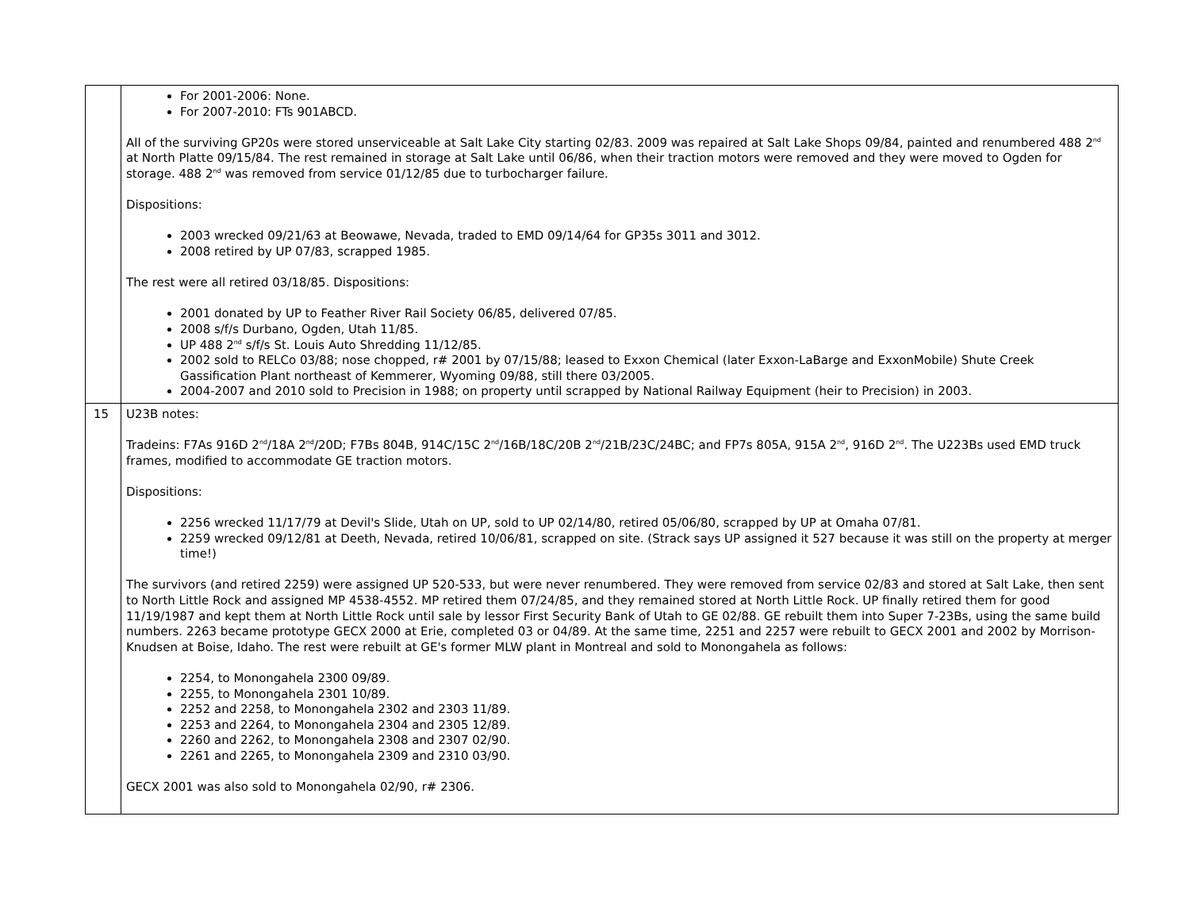| | For 2001-2006: None. For 2007-2010: FTs 901ABCD. All of the surviving GP20s were stored unserviceable at Salt Lake City starting 02/83. 2009 was repaired at Salt Lake Shops 09/84, painted and renumbered 488 2<sup>nd</sup> at North Platte 09/15/84. The rest remained in storage at Salt Lake until 06/86, when their traction motors were removed and they were moved to Ogden for storage. 488 2<sup>nd</sup> was removed from service 01/12/85 due to turbocharger failure. Dispositions: 2003 wrecked 09/21/63 at Beowawe, Nevada, traded to EMD 09/14/64 for GP35s 3011 and 3012. 2008 retired by UP 07/83, scrapped 1985. The rest were all retired 03/18/85. Dispositions: 2001 donated by UP to Feather River Rail Society 06/85, delivered 07/85. 2008 s/f/s Durbano, Ogden, Utah 11/85. UP 488 2<sup>nd</sup> s/f/s St. Louis Auto Shredding 11/12/85. 2002 sold to RELCo 03/88; nose chopped, r# 2001 by 07/15/88; leased to Exxon Chemical (later Exxon-LaBarge and ExxonMobile) Shute Creek Gassification Plant northeast of Kemmerer, Wyoming 09/88, still there 03/2005. 2004-2007 and 2010 sold to Precision in 1988; on property until scrapped by National Railway Equipment (heir to Precision) in 2003. |
| 15 | U23B notes: Tradeins: F7As 916D 2<sup>nd</sup>/18A 2<sup>nd</sup>/20D; F7Bs 804B, 914C/15C 2<sup>nd</sup>/16B/18C/20B 2<sup>nd</sup>/21B/23C/24BC; and FP7s 805A, 915A 2<sup>nd</sup>, 916D 2<sup>nd</sup>. The U223Bs used EMD truck frames, modified to accommodate GE traction motors. Dispositions: 2256 wrecked 11/17/79 at Devil's Slide, Utah on UP, sold to UP 02/14/80, retired 05/06/80, scrapped by UP at Omaha 07/81. 2259 wrecked 09/12/81 at Deeth, Nevada, retired 10/06/81, scrapped on site. (Strack says UP assigned it 527 because it was still on the property at merger time!) The survivors (and retired 2259) were assigned UP 520-533, but were never renumbered. They were removed from service 02/83 and stored at Salt Lake, then sent to North Little Rock and assigned MP 4538-4552. MP retired them 07/24/85, and they remained stored at North Little Rock. UP finally retired them for good 11/19/1987 and kept them at North Little Rock until sale by lessor First Security Bank of Utah to GE 02/88. GE rebuilt them into Super 7-23Bs, using the same build numbers. 2263 became prototype GECX 2000 at Erie, completed 03 or 04/89. At the same time, 2251 and 2257 were rebuilt to GECX 2001 and 2002 by Morrison-Knudsen at Boise, Idaho. The rest were rebuilt at GE's former MLW plant in Montreal and sold to Monongahela as follows: 2254, to Monongahela 2300 09/89. 2255, to Monongahela 2301 10/89. 2252 and 2258, to Monongahela 2302 and 2303 11/89. 2253 and 2264, to Monongahela 2304 and 2305 12/89. 2260 and 2262, to Monongahela 2308 and 2307 02/90. 2261 and 2265, to Monongahela 2309 and 2310 03/90. GECX 2001 was also sold to Monongahela 02/90, r# 2306. |